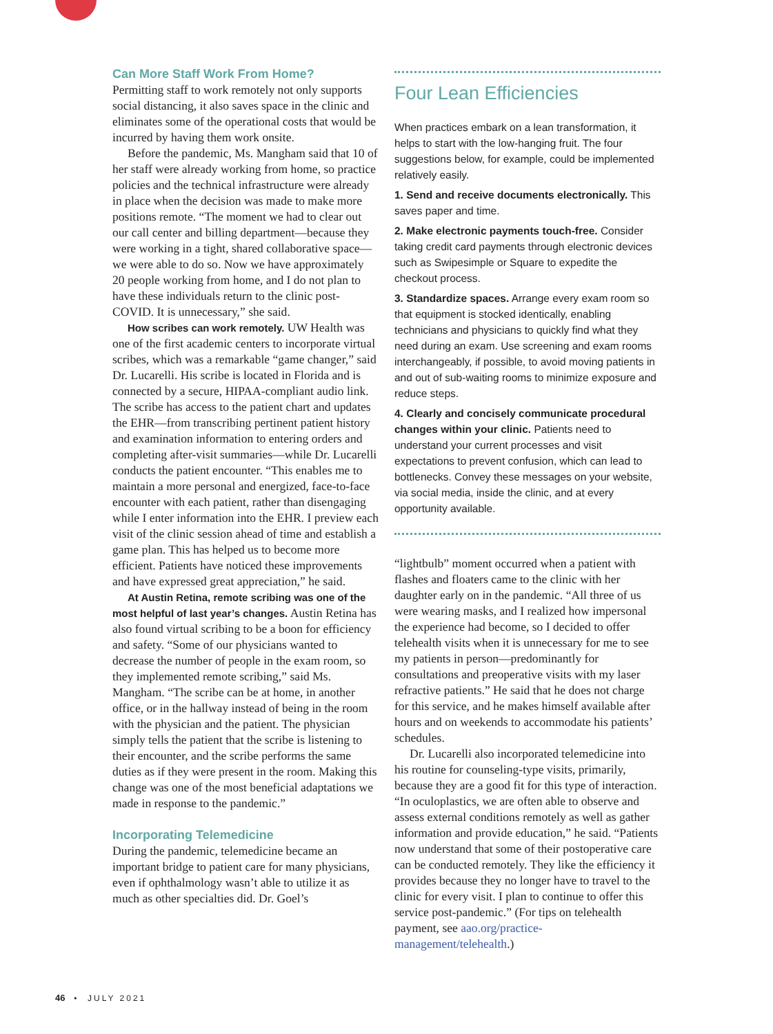Can More Staff Work From Home?
Permitting staff to work remotely not only supports social distancing, it also saves space in the clinic and eliminates some of the operational costs that would be incurred by having them work onsite.
Before the pandemic, Ms. Mangham said that 10 of her staff were already working from home, so practice policies and the technical infrastructure were already in place when the decision was made to make more positions remote. “The moment we had to clear out our call center and billing department—because they were working in a tight, shared collaborative space—we were able to do so. Now we have approximately 20 people working from home, and I do not plan to have these individuals return to the clinic post-COVID. It is unnecessary,” she said.
How scribes can work remotely. UW Health was one of the first academic centers to incorporate virtual scribes, which was a remarkable “game changer,” said Dr. Lucarelli. His scribe is located in Florida and is connected by a secure, HIPAA-compliant audio link. The scribe has access to the patient chart and updates the EHR—from transcribing pertinent patient history and examination information to entering orders and completing after-visit summaries—while Dr. Lucarelli conducts the patient encounter. “This enables me to maintain a more personal and energized, face-to-face encounter with each patient, rather than disengaging while I enter information into the EHR. I preview each visit of the clinic session ahead of time and establish a game plan. This has helped us to become more efficient. Patients have noticed these improvements and have expressed great appreciation,” he said.
At Austin Retina, remote scribing was one of the most helpful of last year’s changes. Austin Retina has also found virtual scribing to be a boon for efficiency and safety. “Some of our physicians wanted to decrease the number of people in the exam room, so they implemented remote scribing,” said Ms. Mangham. “The scribe can be at home, in another office, or in the hallway instead of being in the room with the physician and the patient. The physician simply tells the patient that the scribe is listening to their encounter, and the scribe performs the same duties as if they were present in the room. Making this change was one of the most beneficial adaptations we made in response to the pandemic.”
Incorporating Telemedicine
During the pandemic, telemedicine became an important bridge to patient care for many physicians, even if ophthalmology wasn’t able to utilize it as much as other specialties did. Dr. Goel’s
Four Lean Efficiencies
When practices embark on a lean transformation, it helps to start with the low-hanging fruit. The four suggestions below, for example, could be implemented relatively easily.
1. Send and receive documents electronically. This saves paper and time.
2. Make electronic payments touch-free. Consider taking credit card payments through electronic devices such as Swipesimple or Square to expedite the checkout process.
3. Standardize spaces. Arrange every exam room so that equipment is stocked identically, enabling technicians and physicians to quickly find what they need during an exam. Use screening and exam rooms interchangeably, if possible, to avoid moving patients in and out of sub-waiting rooms to minimize exposure and reduce steps.
4. Clearly and concisely communicate procedural changes within your clinic. Patients need to understand your current processes and visit expectations to prevent confusion, which can lead to bottlenecks. Convey these messages on your website, via social media, inside the clinic, and at every opportunity available.
“lightbulb” moment occurred when a patient with flashes and floaters came to the clinic with her daughter early on in the pandemic. “All three of us were wearing masks, and I realized how impersonal the experience had become, so I decided to offer telehealth visits when it is unnecessary for me to see my patients in person—predominantly for consultations and preoperative visits with my laser refractive patients.” He said that he does not charge for this service, and he makes himself available after hours and on weekends to accommodate his patients’ schedules.
Dr. Lucarelli also incorporated telemedicine into his routine for counseling-type visits, primarily, because they are a good fit for this type of interaction. “In oculoplastics, we are often able to observe and assess external conditions remotely as well as gather information and provide education,” he said. “Patients now understand that some of their postoperative care can be conducted remotely. They like the efficiency it provides because they no longer have to travel to the clinic for every visit. I plan to continue to offer this service post-pandemic.” (For tips on telehealth payment, see aao.org/practice-management/telehealth.)
46 • JULY 2021